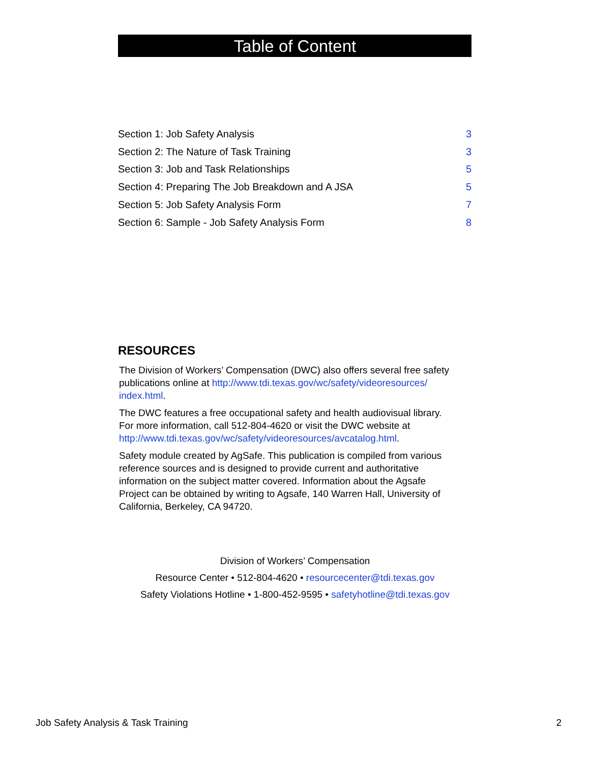Table of Content
| Section 1: Job Safety Analysis | 3 |
| Section 2: The Nature of Task Training | 3 |
| Section 3: Job and Task Relationships | 5 |
| Section 4: Preparing The Job Breakdown and A JSA | 5 |
| Section 5: Job Safety Analysis Form | 7 |
| Section 6: Sample - Job Safety Analysis Form | 8 |
RESOURCES
The Division of Workers’ Compensation (DWC) also offers several free safety publications online at http://www.tdi.texas.gov/wc/safety/videoresources/ index.html.
The DWC features a free occupational safety and health audiovisual library. For more information, call 512-804-4620 or visit the DWC website at http://www.tdi.texas.gov/wc/safety/videoresources/avcatalog.html.
Safety module created by AgSafe. This publication is compiled from various reference sources and is designed to provide current and authoritative information on the subject matter covered. Information about the Agsafe Project can be obtained by writing to Agsafe, 140 Warren Hall, University of California, Berkeley, CA 94720.
Division of Workers’ Compensation
Resource Center • 512-804-4620 • resourcecenter@tdi.texas.gov
Safety Violations Hotline • 1-800-452-9595 • safetyhotline@tdi.texas.gov
Job Safety Analysis & Task Training 2